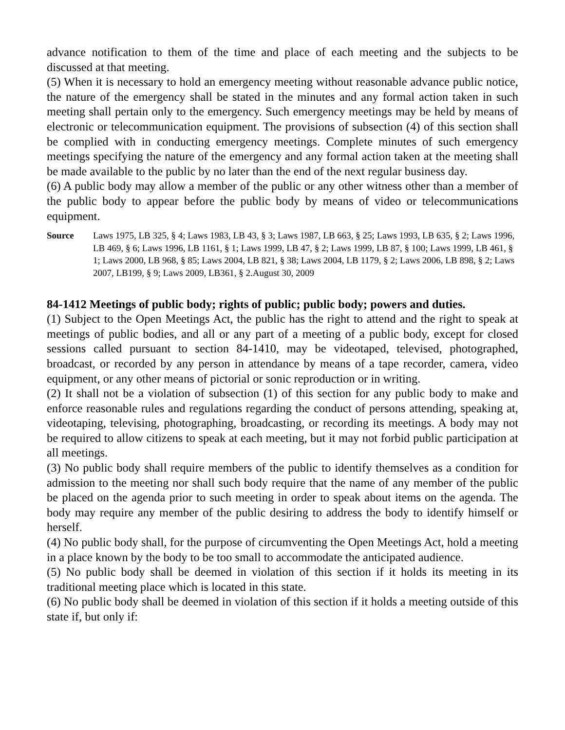advance notification to them of the time and place of each meeting and the subjects to be discussed at that meeting.
(5) When it is necessary to hold an emergency meeting without reasonable advance public notice, the nature of the emergency shall be stated in the minutes and any formal action taken in such meeting shall pertain only to the emergency. Such emergency meetings may be held by means of electronic or telecommunication equipment. The provisions of subsection (4) of this section shall be complied with in conducting emergency meetings. Complete minutes of such emergency meetings specifying the nature of the emergency and any formal action taken at the meeting shall be made available to the public by no later than the end of the next regular business day.
(6) A public body may allow a member of the public or any other witness other than a member of the public body to appear before the public body by means of video or telecommunications equipment.
Source Laws 1975, LB 325, § 4; Laws 1983, LB 43, § 3; Laws 1987, LB 663, § 25; Laws 1993, LB 635, § 2; Laws 1996, LB 469, § 6; Laws 1996, LB 1161, § 1; Laws 1999, LB 47, § 2; Laws 1999, LB 87, § 100; Laws 1999, LB 461, § 1; Laws 2000, LB 968, § 85; Laws 2004, LB 821, § 38; Laws 2004, LB 1179, § 2; Laws 2006, LB 898, § 2; Laws 2007, LB199, § 9; Laws 2009, LB361, § 2.August 30, 2009
84-1412 Meetings of public body; rights of public; public body; powers and duties.
(1) Subject to the Open Meetings Act, the public has the right to attend and the right to speak at meetings of public bodies, and all or any part of a meeting of a public body, except for closed sessions called pursuant to section 84-1410, may be videotaped, televised, photographed, broadcast, or recorded by any person in attendance by means of a tape recorder, camera, video equipment, or any other means of pictorial or sonic reproduction or in writing.
(2) It shall not be a violation of subsection (1) of this section for any public body to make and enforce reasonable rules and regulations regarding the conduct of persons attending, speaking at, videotaping, televising, photographing, broadcasting, or recording its meetings. A body may not be required to allow citizens to speak at each meeting, but it may not forbid public participation at all meetings.
(3) No public body shall require members of the public to identify themselves as a condition for admission to the meeting nor shall such body require that the name of any member of the public be placed on the agenda prior to such meeting in order to speak about items on the agenda. The body may require any member of the public desiring to address the body to identify himself or herself.
(4) No public body shall, for the purpose of circumventing the Open Meetings Act, hold a meeting in a place known by the body to be too small to accommodate the anticipated audience.
(5) No public body shall be deemed in violation of this section if it holds its meeting in its traditional meeting place which is located in this state.
(6) No public body shall be deemed in violation of this section if it holds a meeting outside of this state if, but only if: